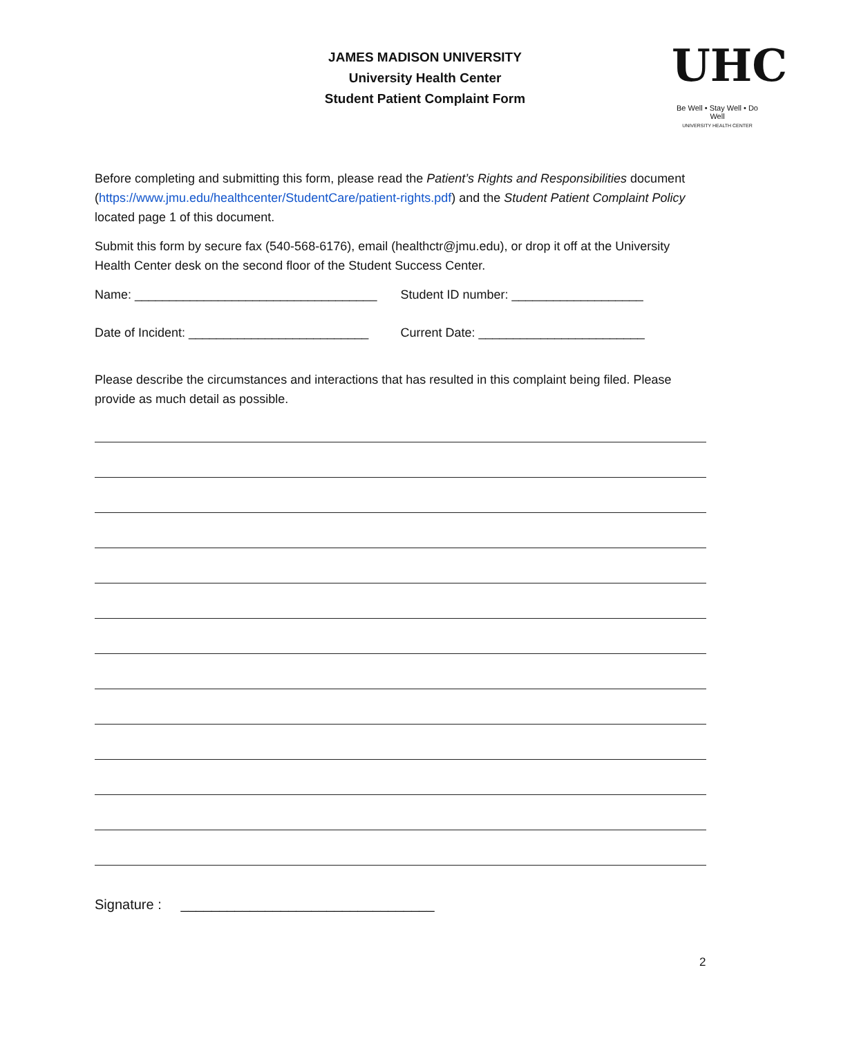JAMES MADISON UNIVERSITY
University Health Center
Student Patient Complaint Form
UHC
Be Well • Stay Well • Do Well
UNIVERSITY HEALTH CENTER
Before completing and submitting this form, please read the Patient’s Rights and Responsibilities document (https://www.jmu.edu/healthcenter/StudentCare/patient-rights.pdf) and the Student Patient Complaint Policy located page 1 of this document.
Submit this form by secure fax (540-568-6176), email (healthctr@jmu.edu), or drop it off at the University Health Center desk on the second floor of the Student Success Center.
Name: ___________________________________ Student ID number: ___________________
Date of Incident: __________________________ Current Date: ________________________
Please describe the circumstances and interactions that has resulted in this complaint being filed. Please provide as much detail as possible.
Signature : _________________________________
2